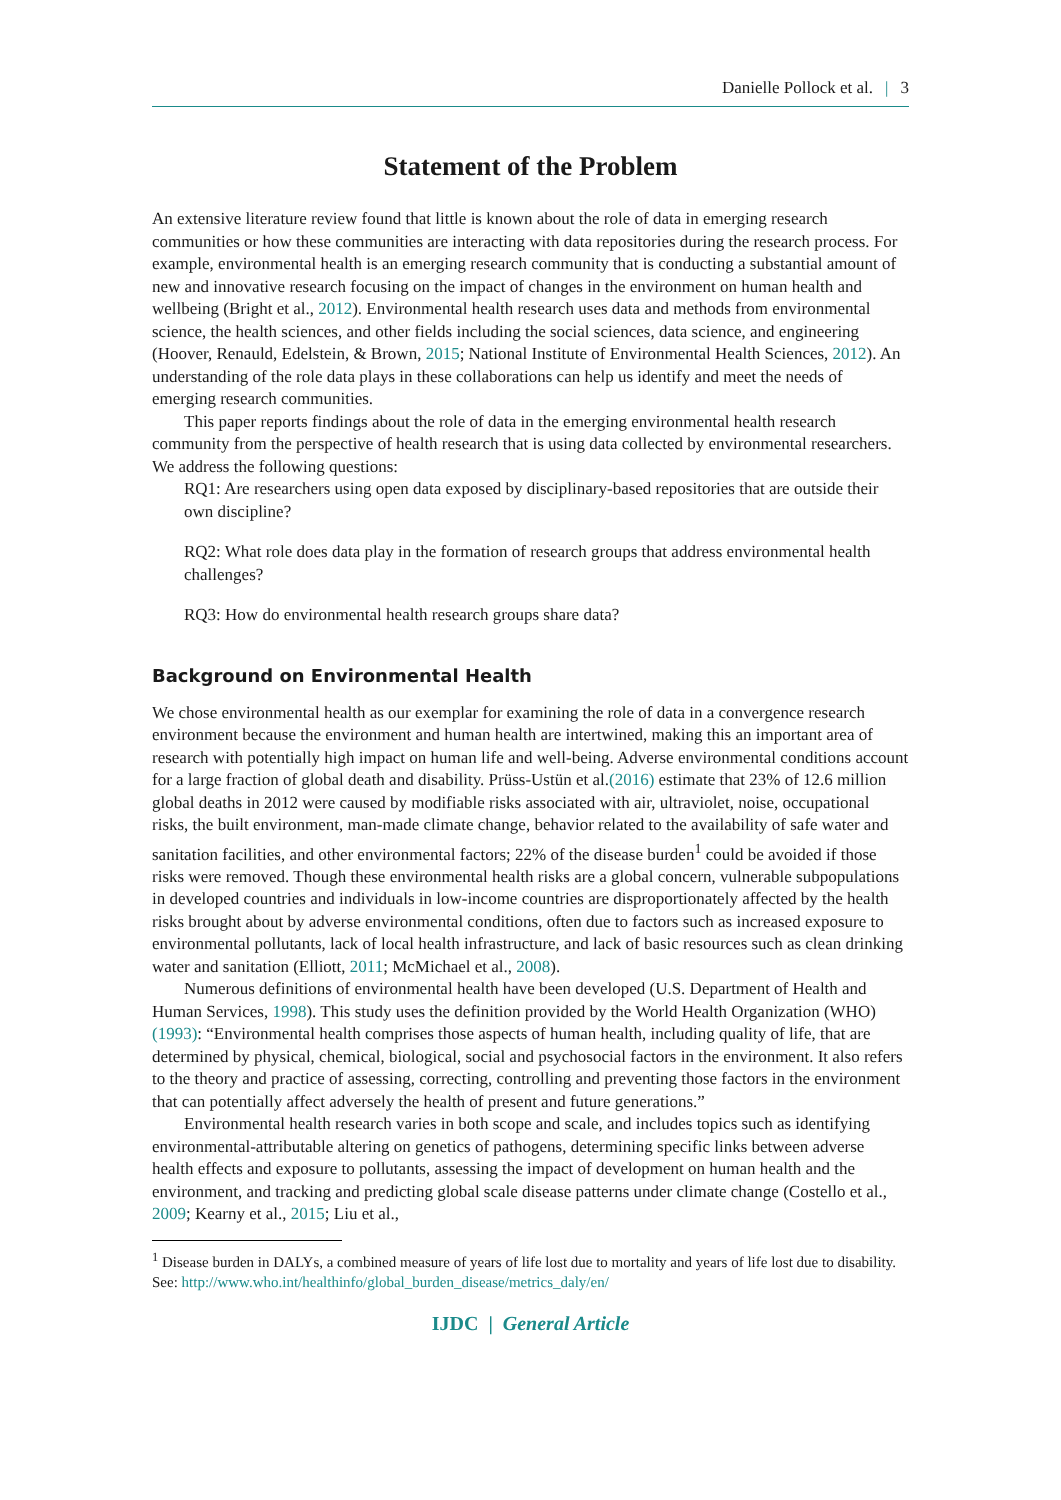Danielle Pollock et al. | 3
Statement of the Problem
An extensive literature review found that little is known about the role of data in emerging research communities or how these communities are interacting with data repositories during the research process. For example, environmental health is an emerging research community that is conducting a substantial amount of new and innovative research focusing on the impact of changes in the environment on human health and wellbeing (Bright et al., 2012). Environmental health research uses data and methods from environmental science, the health sciences, and other fields including the social sciences, data science, and engineering (Hoover, Renauld, Edelstein, & Brown, 2015; National Institute of Environmental Health Sciences, 2012). An understanding of the role data plays in these collaborations can help us identify and meet the needs of emerging research communities.
This paper reports findings about the role of data in the emerging environmental health research community from the perspective of health research that is using data collected by environmental researchers. We address the following questions:
RQ1: Are researchers using open data exposed by disciplinary-based repositories that are outside their own discipline?
RQ2: What role does data play in the formation of research groups that address environmental health challenges?
RQ3: How do environmental health research groups share data?
Background on Environmental Health
We chose environmental health as our exemplar for examining the role of data in a convergence research environment because the environment and human health are intertwined, making this an important area of research with potentially high impact on human life and well-being. Adverse environmental conditions account for a large fraction of global death and disability. Prüss-Ustün et al.(2016) estimate that 23% of 12.6 million global deaths in 2012 were caused by modifiable risks associated with air, ultraviolet, noise, occupational risks, the built environment, man-made climate change, behavior related to the availability of safe water and sanitation facilities, and other environmental factors; 22% of the disease burden<sup>1</sup> could be avoided if those risks were removed. Though these environmental health risks are a global concern, vulnerable subpopulations in developed countries and individuals in low-income countries are disproportionately affected by the health risks brought about by adverse environmental conditions, often due to factors such as increased exposure to environmental pollutants, lack of local health infrastructure, and lack of basic resources such as clean drinking water and sanitation (Elliott, 2011; McMichael et al., 2008).
Numerous definitions of environmental health have been developed (U.S. Department of Health and Human Services, 1998). This study uses the definition provided by the World Health Organization (WHO) (1993): “Environmental health comprises those aspects of human health, including quality of life, that are determined by physical, chemical, biological, social and psychosocial factors in the environment. It also refers to the theory and practice of assessing, correcting, controlling and preventing those factors in the environment that can potentially affect adversely the health of present and future generations.”
Environmental health research varies in both scope and scale, and includes topics such as identifying environmental-attributable altering on genetics of pathogens, determining specific links between adverse health effects and exposure to pollutants, assessing the impact of development on human health and the environment, and tracking and predicting global scale disease patterns under climate change (Costello et al., 2009; Kearny et al., 2015; Liu et al.,
<sup>1</sup> Disease burden in DALYs, a combined measure of years of life lost due to mortality and years of life lost due to disability. See: http://www.who.int/healthinfo/global_burden_disease/metrics_daly/en/
IJDC | General Article